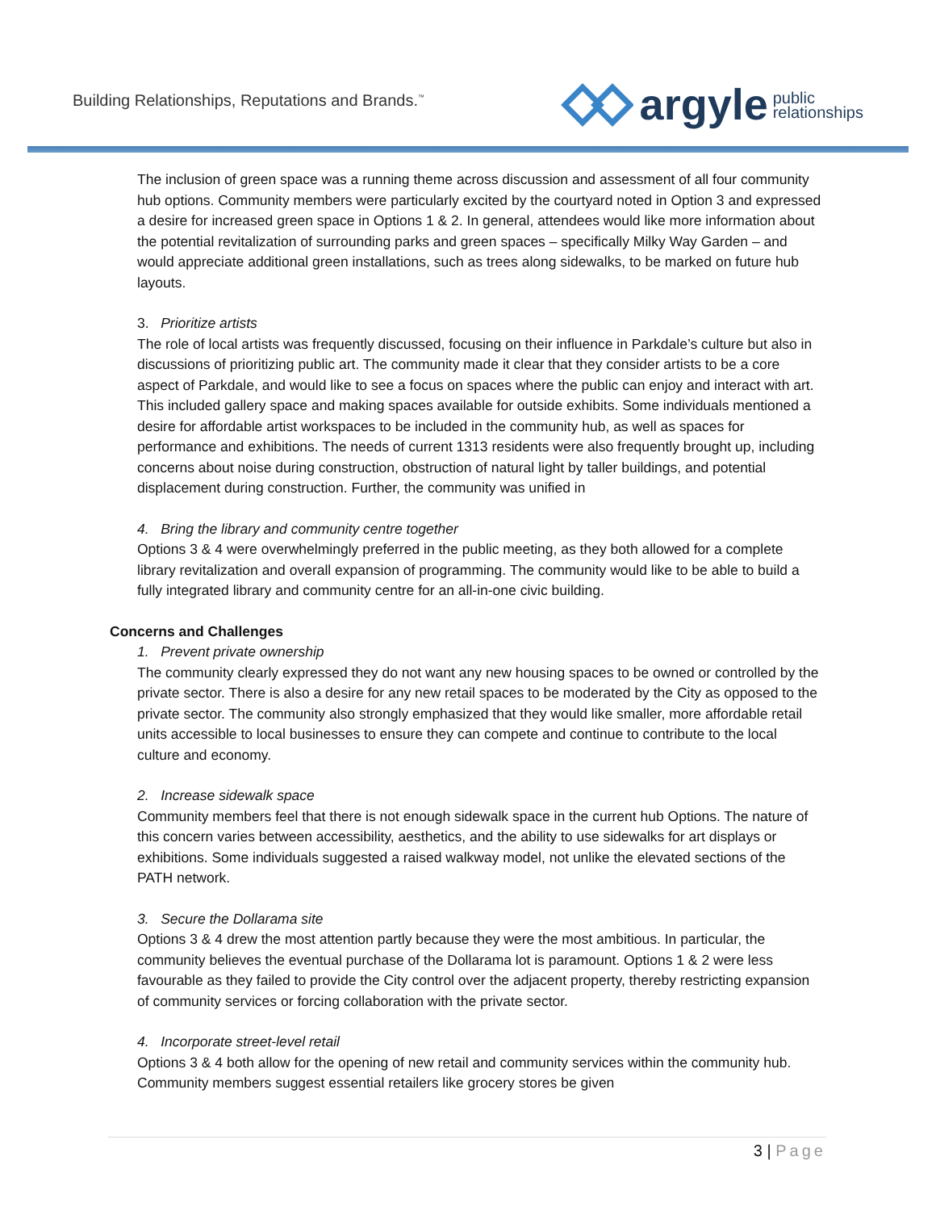Building Relationships, Reputations and Brands.<sup>™</sup>
argyle public
relationships
The inclusion of green space was a running theme across discussion and assessment of all four community hub options. Community members were particularly excited by the courtyard noted in Option 3 and expressed a desire for increased green space in Options 1 & 2. In general, attendees would like more information about the potential revitalization of surrounding parks and green spaces – specifically Milky Way Garden – and would appreciate additional green installations, such as trees along sidewalks, to be marked on future hub layouts.
3. Prioritize artists
The role of local artists was frequently discussed, focusing on their influence in Parkdale’s culture but also in discussions of prioritizing public art. The community made it clear that they consider artists to be a core aspect of Parkdale, and would like to see a focus on spaces where the public can enjoy and interact with art. This included gallery space and making spaces available for outside exhibits. Some individuals mentioned a desire for affordable artist workspaces to be included in the community hub, as well as spaces for performance and exhibitions. The needs of current 1313 residents were also frequently brought up, including concerns about noise during construction, obstruction of natural light by taller buildings, and potential displacement during construction. Further, the community was unified in
4. Bring the library and community centre together
Options 3 & 4 were overwhelmingly preferred in the public meeting, as they both allowed for a complete library revitalization and overall expansion of programming. The community would like to be able to build a fully integrated library and community centre for an all-in-one civic building.
Concerns and Challenges
1. Prevent private ownership
The community clearly expressed they do not want any new housing spaces to be owned or controlled by the private sector. There is also a desire for any new retail spaces to be moderated by the City as opposed to the private sector. The community also strongly emphasized that they would like smaller, more affordable retail units accessible to local businesses to ensure they can compete and continue to contribute to the local culture and economy.
2. Increase sidewalk space
Community members feel that there is not enough sidewalk space in the current hub Options. The nature of this concern varies between accessibility, aesthetics, and the ability to use sidewalks for art displays or exhibitions. Some individuals suggested a raised walkway model, not unlike the elevated sections of the PATH network.
3. Secure the Dollarama site
Options 3 & 4 drew the most attention partly because they were the most ambitious. In particular, the community believes the eventual purchase of the Dollarama lot is paramount. Options 1 & 2 were less favourable as they failed to provide the City control over the adjacent property, thereby restricting expansion of community services or forcing collaboration with the private sector.
4. Incorporate street-level retail
Options 3 & 4 both allow for the opening of new retail and community services within the community hub. Community members suggest essential retailers like grocery stores be given
3 | Page